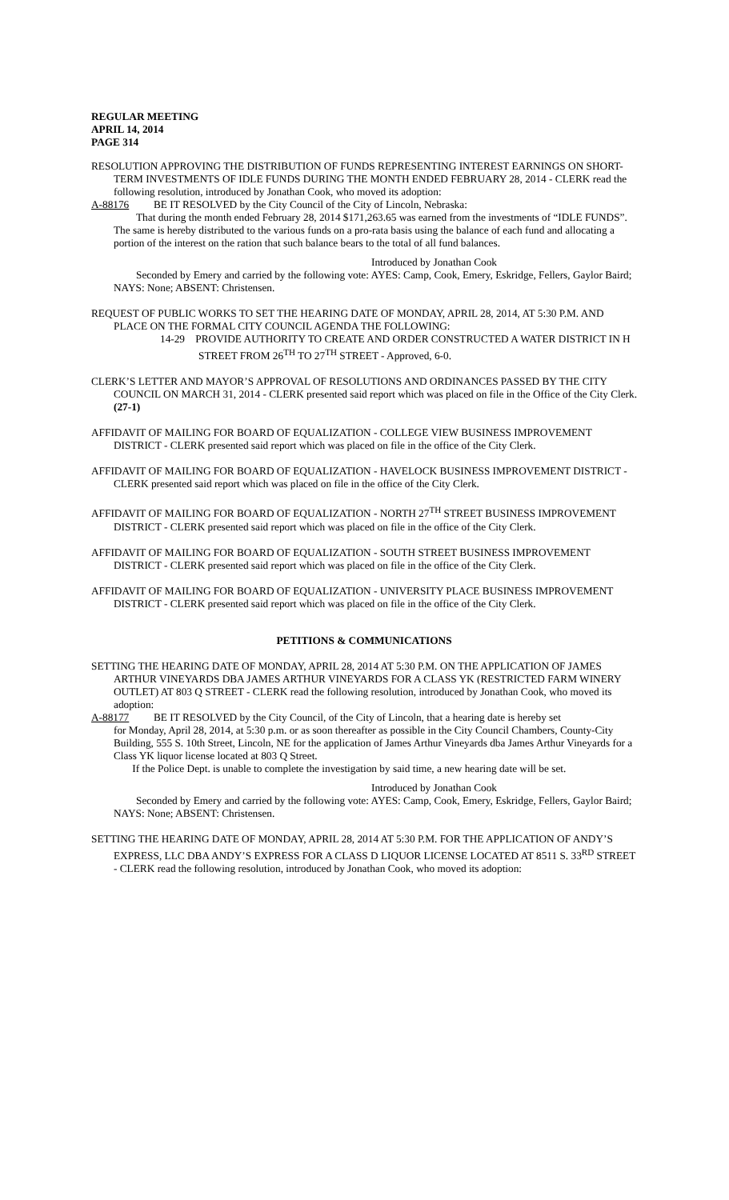REGULAR MEETING
APRIL 14, 2014
PAGE 314
RESOLUTION APPROVING THE DISTRIBUTION OF FUNDS REPRESENTING INTEREST EARNINGS ON SHORT-TERM INVESTMENTS OF IDLE FUNDS DURING THE MONTH ENDED FEBRUARY 28, 2014 - CLERK read the following resolution, introduced by Jonathan Cook, who moved its adoption:
A-88176 BE IT RESOLVED by the City Council of the City of Lincoln, Nebraska:
That during the month ended February 28, 2014 $171,263.65 was earned from the investments of “IDLE FUNDS”. The same is hereby distributed to the various funds on a pro-rata basis using the balance of each fund and allocating a portion of the interest on the ration that such balance bears to the total of all fund balances.
Introduced by Jonathan Cook
Seconded by Emery and carried by the following vote: AYES: Camp, Cook, Emery, Eskridge, Fellers, Gaylor Baird; NAYS: None; ABSENT: Christensen.
REQUEST OF PUBLIC WORKS TO SET THE HEARING DATE OF MONDAY, APRIL 28, 2014, AT 5:30 P.M. AND PLACE ON THE FORMAL CITY COUNCIL AGENDA THE FOLLOWING:
14-29 PROVIDE AUTHORITY TO CREATE AND ORDER CONSTRUCTED A WATER DISTRICT IN H STREET FROM 26<sup>TH</sup> TO 27<sup>TH</sup> STREET - Approved, 6-0.
CLERK’S LETTER AND MAYOR’S APPROVAL OF RESOLUTIONS AND ORDINANCES PASSED BY THE CITY COUNCIL ON MARCH 31, 2014 - CLERK presented said report which was placed on file in the Office of the City Clerk. (27-1)
AFFIDAVIT OF MAILING FOR BOARD OF EQUALIZATION - COLLEGE VIEW BUSINESS IMPROVEMENT DISTRICT - CLERK presented said report which was placed on file in the office of the City Clerk.
AFFIDAVIT OF MAILING FOR BOARD OF EQUALIZATION - HAVELOCK BUSINESS IMPROVEMENT DISTRICT - CLERK presented said report which was placed on file in the office of the City Clerk.
AFFIDAVIT OF MAILING FOR BOARD OF EQUALIZATION - NORTH 27<sup>TH</sup> STREET BUSINESS IMPROVEMENT DISTRICT - CLERK presented said report which was placed on file in the office of the City Clerk.
AFFIDAVIT OF MAILING FOR BOARD OF EQUALIZATION - SOUTH STREET BUSINESS IMPROVEMENT DISTRICT - CLERK presented said report which was placed on file in the office of the City Clerk.
AFFIDAVIT OF MAILING FOR BOARD OF EQUALIZATION - UNIVERSITY PLACE BUSINESS IMPROVEMENT DISTRICT - CLERK presented said report which was placed on file in the office of the City Clerk.
PETITIONS & COMMUNICATIONS
SETTING THE HEARING DATE OF MONDAY, APRIL 28, 2014 AT 5:30 P.M. ON THE APPLICATION OF JAMES ARTHUR VINEYARDS DBA JAMES ARTHUR VINEYARDS FOR A CLASS YK (RESTRICTED FARM WINERY OUTLET) AT 803 Q STREET - CLERK read the following resolution, introduced by Jonathan Cook, who moved its adoption:
A-88177 BE IT RESOLVED by the City Council, of the City of Lincoln, that a hearing date is hereby set
for Monday, April 28, 2014, at 5:30 p.m. or as soon thereafter as possible in the City Council Chambers, County-City Building, 555 S. 10th Street, Lincoln, NE for the application of James Arthur Vineyards dba James Arthur Vineyards for a Class YK liquor license located at 803 Q Street.
If the Police Dept. is unable to complete the investigation by said time, a new hearing date will be set.
Introduced by Jonathan Cook
Seconded by Emery and carried by the following vote: AYES: Camp, Cook, Emery, Eskridge, Fellers, Gaylor Baird; NAYS: None; ABSENT: Christensen.
SETTING THE HEARING DATE OF MONDAY, APRIL 28, 2014 AT 5:30 P.M. FOR THE APPLICATION OF ANDY’S EXPRESS, LLC DBA ANDY’S EXPRESS FOR A CLASS D LIQUOR LICENSE LOCATED AT 8511 S. 33<sup>RD</sup> STREET - CLERK read the following resolution, introduced by Jonathan Cook, who moved its adoption: